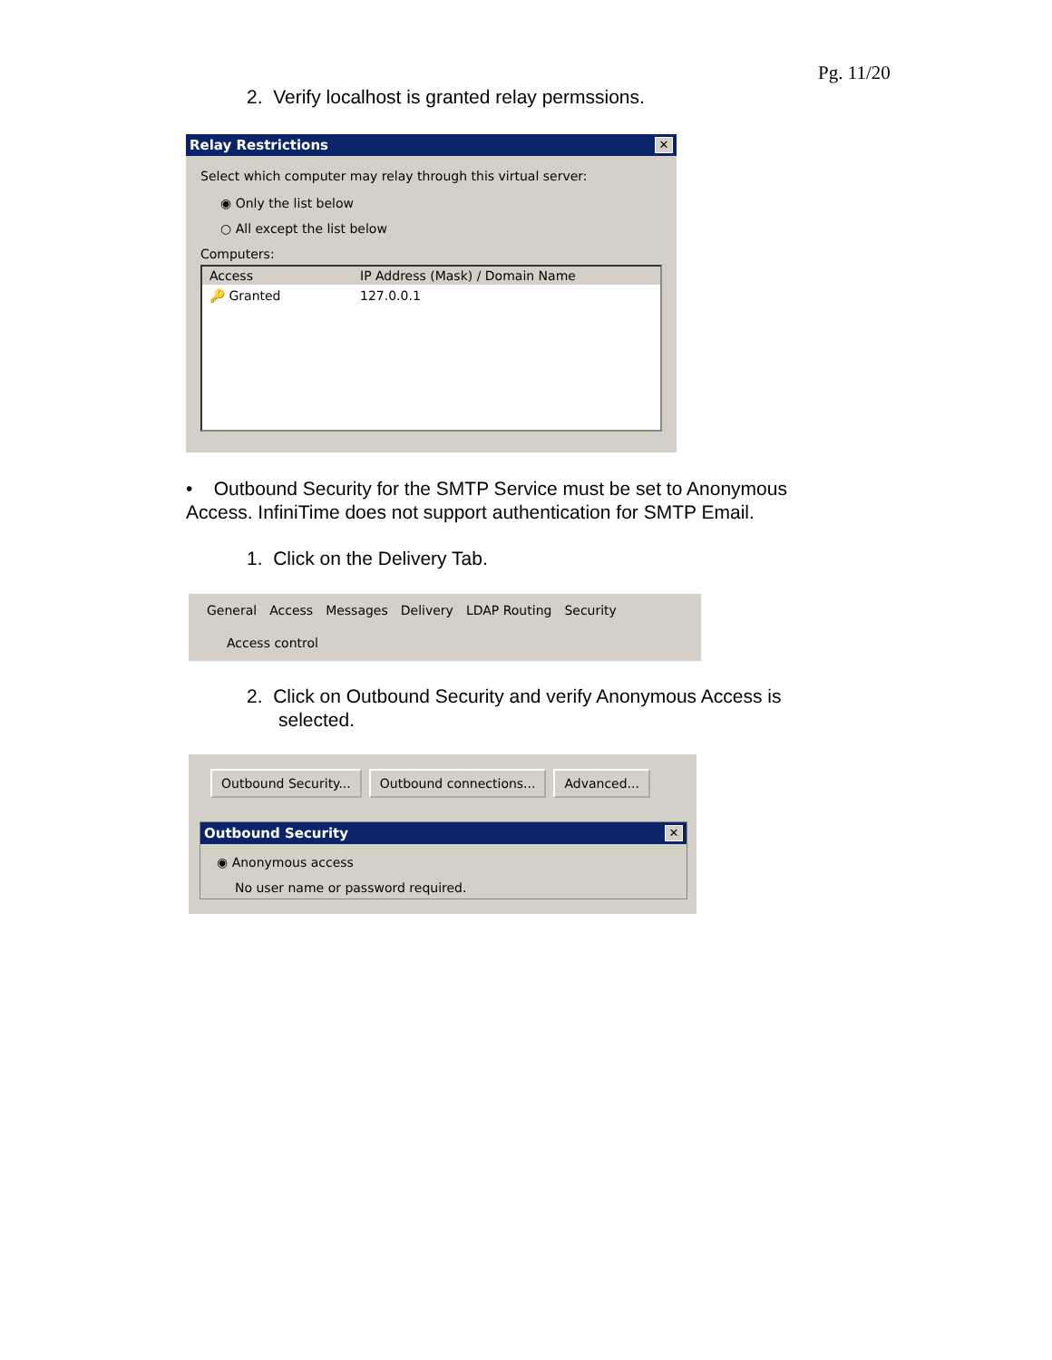Pg. 11/20
2. Verify localhost is granted relay permssions.
Relay Restrictions ✕
Select which computer may relay through this virtual server:
◉ Only the list below
○ All except the list below
Computers:
Access IP Address (Mask) / Domain Name
🔑 Granted 127.0.0.1
• Outbound Security for the SMTP Service must be set to Anonymous Access. InfiniTime does not support authentication for SMTP Email.
1. Click on the Delivery Tab.
General Access Messages Delivery LDAP Routing Security
Access control
2. Click on Outbound Security and verify Anonymous Access is
selected.
Outbound Security... Outbound connections... Advanced...
Outbound Security ✕
◉ Anonymous access
No user name or password required.